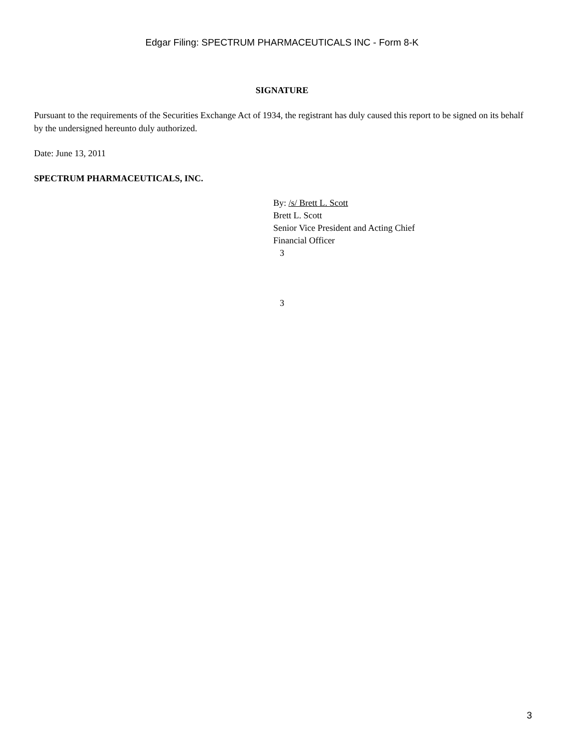Edgar Filing: SPECTRUM PHARMACEUTICALS INC - Form 8-K
SIGNATURE
Pursuant to the requirements of the Securities Exchange Act of 1934, the registrant has duly caused this report to be signed on its behalf by the undersigned hereunto duly authorized.
Date: June 13, 2011
SPECTRUM PHARMACEUTICALS, INC.
By: /s/ Brett L. Scott
Brett L. Scott
Senior Vice President and Acting Chief
Financial Officer
3
3
3